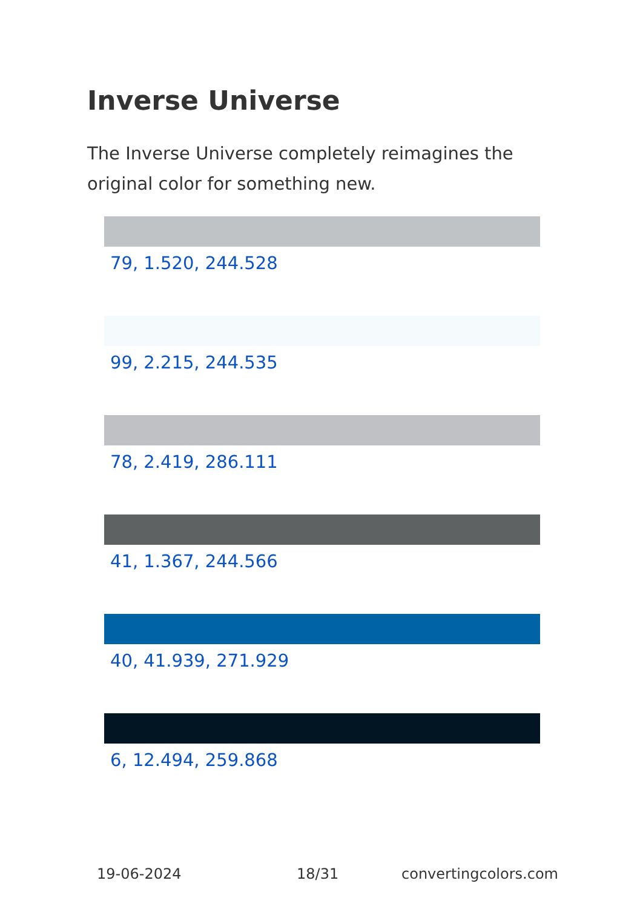Inverse Universe
The Inverse Universe completely reimagines the original color for something new.
79, 1.520, 244.528
99, 2.215, 244.535
78, 2.419, 286.111
41, 1.367, 244.566
40, 41.939, 271.929
6, 12.494, 259.868
19-06-2024 18/31 convertingcolors.com